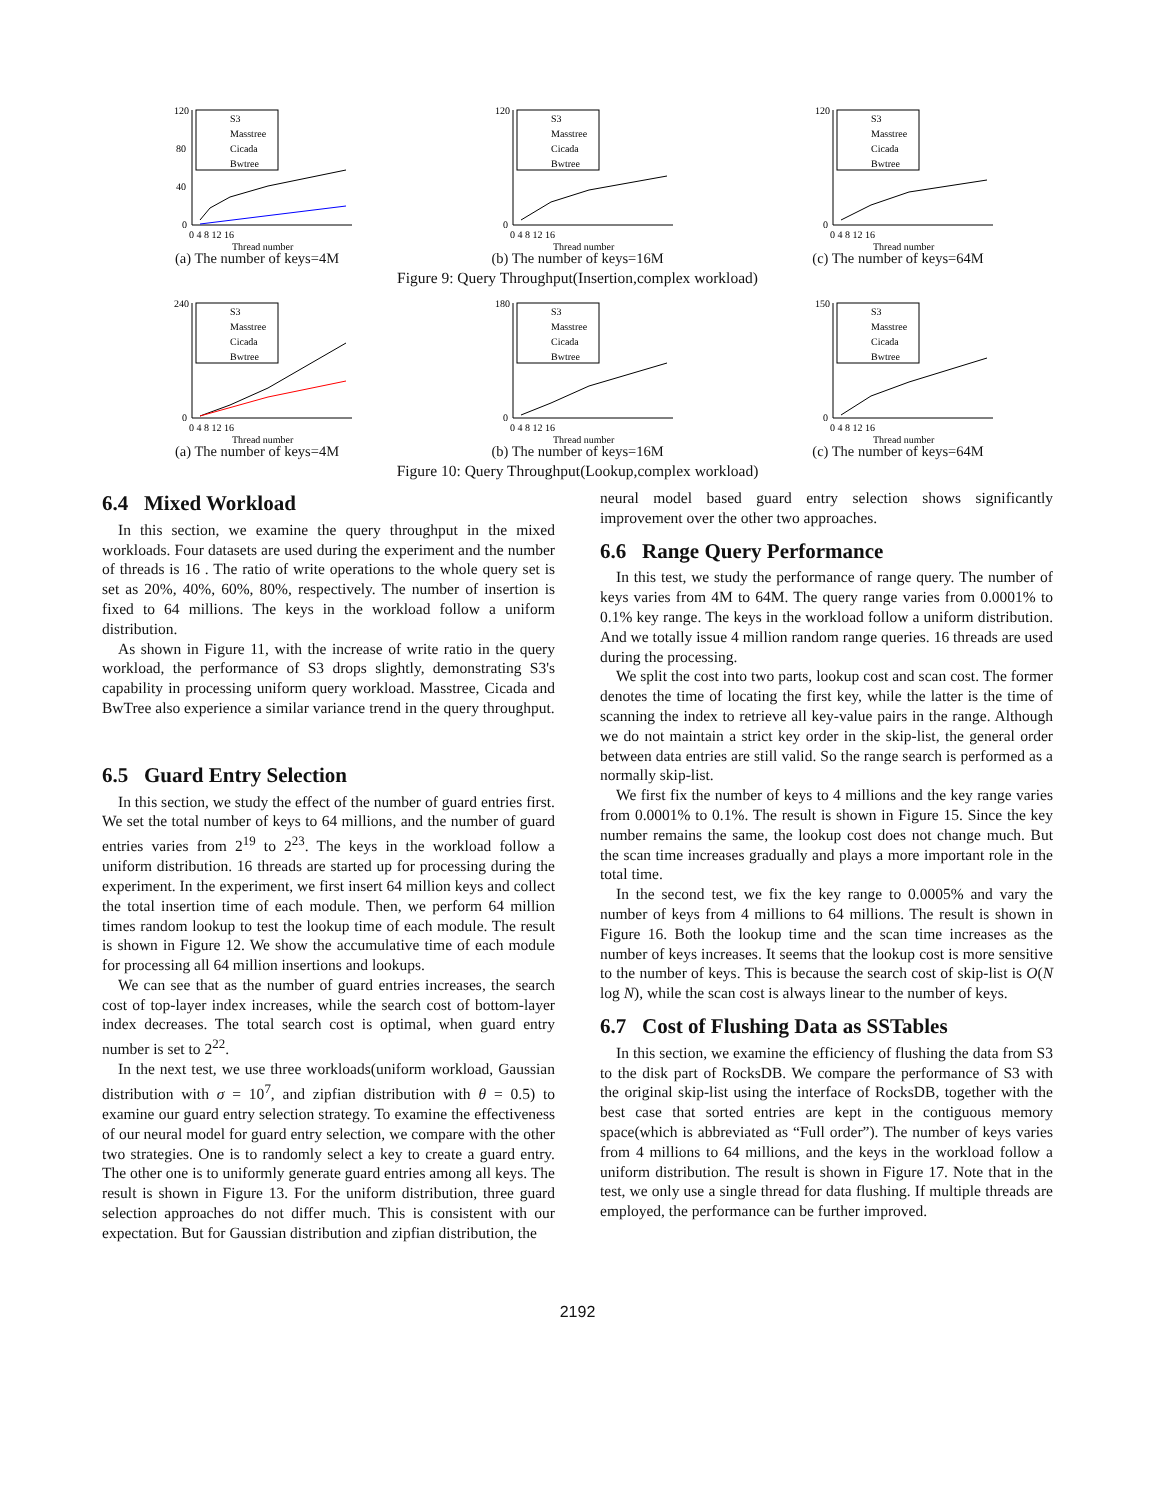120
80
40
0
0 4 8 12 16
Thread number
S3
Masstree
Cicada
Bwtree
(a) The number of keys=4M
120
0
0 4 8 12 16
Thread number
S3
Masstree
Cicada
Bwtree
(b) The number of keys=16M
120
0
0 4 8 12 16
Thread number
S3
Masstree
Cicada
Bwtree
(c) The number of keys=64M
Figure 9: Query Throughput(Insertion,complex workload)
240
0
0 4 8 12 16
Thread number
S3
Masstree
Cicada
Bwtree
(a) The number of keys=4M
180
0
0 4 8 12 16
Thread number
S3
Masstree
Cicada
Bwtree
(b) The number of keys=16M
150
0
0 4 8 12 16
Thread number
S3
Masstree
Cicada
Bwtree
(c) The number of keys=64M
Figure 10: Query Throughput(Lookup,complex workload)
6.4 Mixed Workload
In this section, we examine the query throughput in the mixed workloads. Four datasets are used during the experiment and the number of threads is 16 . The ratio of write operations to the whole query set is set as 20%, 40%, 60%, 80%, respectively. The number of insertion is fixed to 64 millions. The keys in the workload follow a uniform distribution.
As shown in Figure 11, with the increase of write ratio in the query workload, the performance of S3 drops slightly, demonstrating S3's capability in processing uniform query workload. Masstree, Cicada and BwTree also experience a similar variance trend in the query throughput.
6.5 Guard Entry Selection
In this section, we study the effect of the number of guard entries first. We set the total number of keys to 64 millions, and the number of guard entries varies from 2<sup>19</sup> to 2<sup>23</sup>. The keys in the workload follow a uniform distribution. 16 threads are started up for processing during the experiment. In the experiment, we first insert 64 million keys and collect the total insertion time of each module. Then, we perform 64 million times random lookup to test the lookup time of each module. The result is shown in Figure 12. We show the accumulative time of each module for processing all 64 million insertions and lookups.
We can see that as the number of guard entries increases, the search cost of top-layer index increases, while the search cost of bottom-layer index decreases. The total search cost is optimal, when guard entry number is set to 2<sup>22</sup>.
In the next test, we use three workloads(uniform workload, Gaussian distribution with σ = 10<sup>7</sup>, and zipfian distribution with θ = 0.5) to examine our guard entry selection strategy. To examine the effectiveness of our neural model for guard entry selection, we compare with the other two strategies. One is to randomly select a key to create a guard entry. The other one is to uniformly generate guard entries among all keys. The result is shown in Figure 13. For the uniform distribution, three guard selection approaches do not differ much. This is consistent with our expectation. But for Gaussian distribution and zipfian distribution, the
neural model based guard entry selection shows significantly improvement over the other two approaches.
6.6 Range Query Performance
In this test, we study the performance of range query. The number of keys varies from 4M to 64M. The query range varies from 0.0001% to 0.1% key range. The keys in the workload follow a uniform distribution. And we totally issue 4 million random range queries. 16 threads are used during the processing.
We split the cost into two parts, lookup cost and scan cost. The former denotes the time of locating the first key, while the latter is the time of scanning the index to retrieve all key-value pairs in the range. Although we do not maintain a strict key order in the skip-list, the general order between data entries are still valid. So the range search is performed as a normally skip-list.
We first fix the number of keys to 4 millions and the key range varies from 0.0001% to 0.1%. The result is shown in Figure 15. Since the key number remains the same, the lookup cost does not change much. But the scan time increases gradually and plays a more important role in the total time.
In the second test, we fix the key range to 0.0005% and vary the number of keys from 4 millions to 64 millions. The result is shown in Figure 16. Both the lookup time and the scan time increases as the number of keys increases. It seems that the lookup cost is more sensitive to the number of keys. This is because the search cost of skip-list is O(N log N), while the scan cost is always linear to the number of keys.
6.7 Cost of Flushing Data as SSTables
In this section, we examine the efficiency of flushing the data from S3 to the disk part of RocksDB. We compare the performance of S3 with the original skip-list using the interface of RocksDB, together with the best case that sorted entries are kept in the contiguous memory space(which is abbreviated as “Full order”). The number of keys varies from 4 millions to 64 millions, and the keys in the workload follow a uniform distribution. The result is shown in Figure 17. Note that in the test, we only use a single thread for data flushing. If multiple threads are employed, the performance can be further improved.
2192